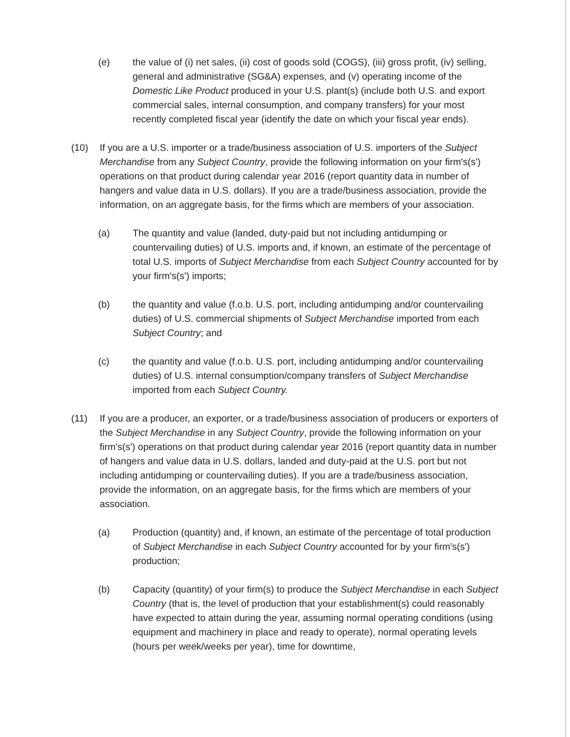(e) the value of (i) net sales, (ii) cost of goods sold (COGS), (iii) gross profit, (iv) selling, general and administrative (SG&A) expenses, and (v) operating income of the Domestic Like Product produced in your U.S. plant(s) (include both U.S. and export commercial sales, internal consumption, and company transfers) for your most recently completed fiscal year (identify the date on which your fiscal year ends).
(10) If you are a U.S. importer or a trade/business association of U.S. importers of the Subject Merchandise from any Subject Country, provide the following information on your firm's(s') operations on that product during calendar year 2016 (report quantity data in number of hangers and value data in U.S. dollars). If you are a trade/business association, provide the information, on an aggregate basis, for the firms which are members of your association.
(a) The quantity and value (landed, duty-paid but not including antidumping or countervailing duties) of U.S. imports and, if known, an estimate of the percentage of total U.S. imports of Subject Merchandise from each Subject Country accounted for by your firm's(s') imports;
(b) the quantity and value (f.o.b. U.S. port, including antidumping and/or countervailing duties) of U.S. commercial shipments of Subject Merchandise imported from each Subject Country; and
(c) the quantity and value (f.o.b. U.S. port, including antidumping and/or countervailing duties) of U.S. internal consumption/company transfers of Subject Merchandise imported from each Subject Country.
(11) If you are a producer, an exporter, or a trade/business association of producers or exporters of the Subject Merchandise in any Subject Country, provide the following information on your firm's(s') operations on that product during calendar year 2016 (report quantity data in number of hangers and value data in U.S. dollars, landed and duty-paid at the U.S. port but not including antidumping or countervailing duties). If you are a trade/business association, provide the information, on an aggregate basis, for the firms which are members of your association.
(a) Production (quantity) and, if known, an estimate of the percentage of total production of Subject Merchandise in each Subject Country accounted for by your firm's(s') production;
(b) Capacity (quantity) of your firm(s) to produce the Subject Merchandise in each Subject Country (that is, the level of production that your establishment(s) could reasonably have expected to attain during the year, assuming normal operating conditions (using equipment and machinery in place and ready to operate), normal operating levels (hours per week/weeks per year), time for downtime,